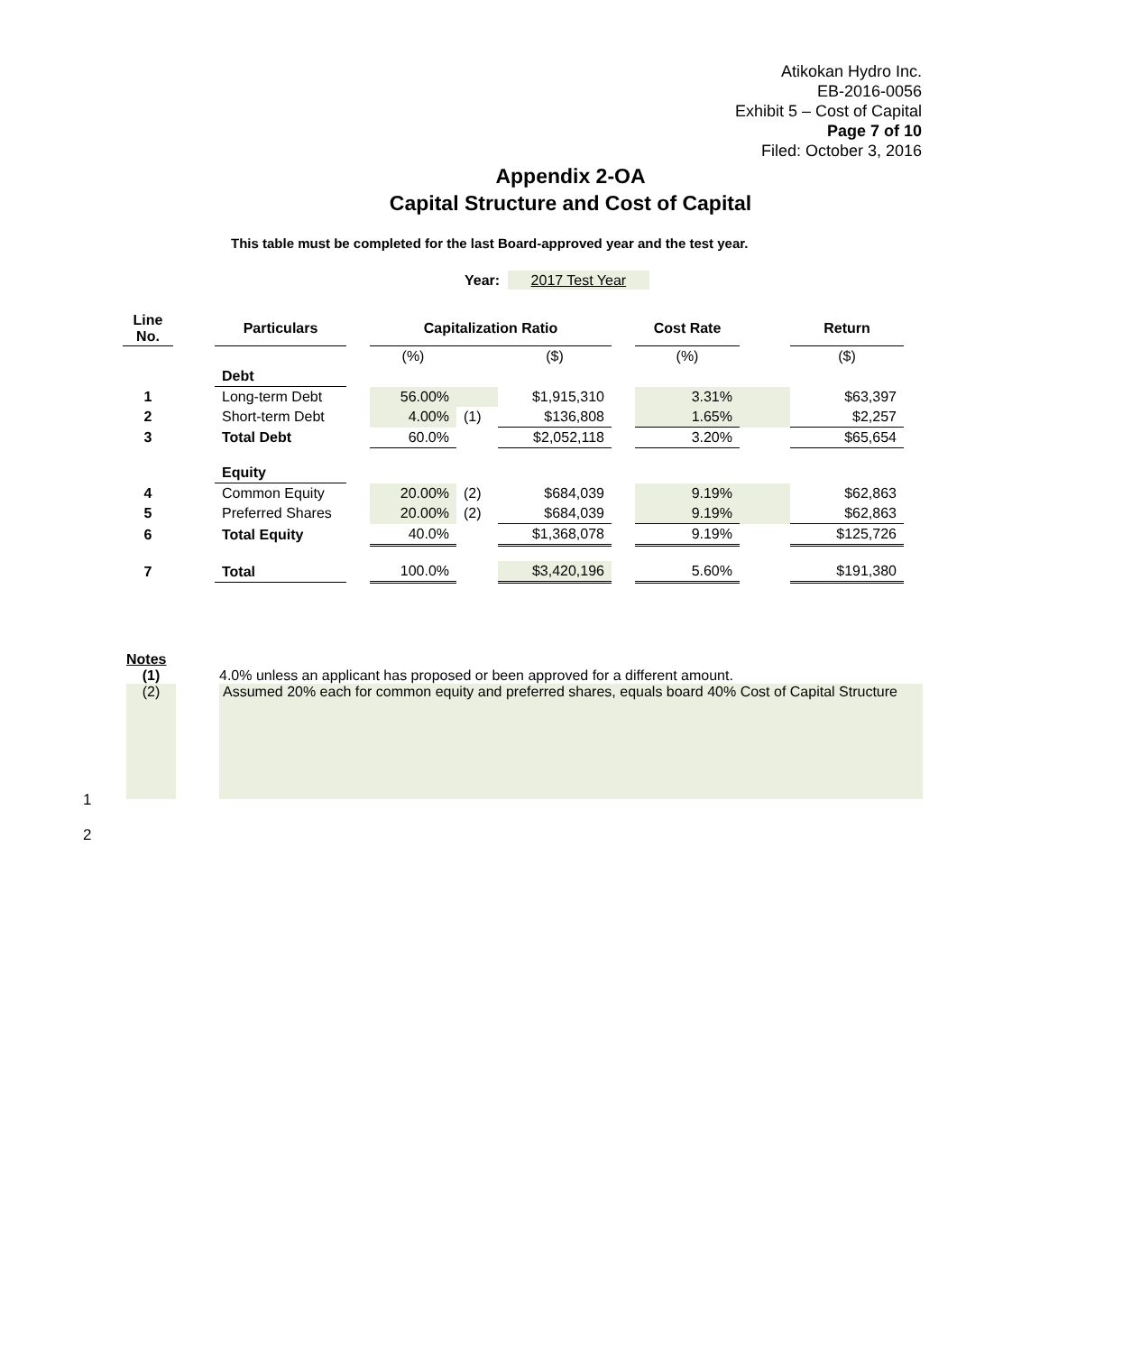Atikokan Hydro Inc.
EB-2016-0056
Exhibit 5 – Cost of Capital
Page 7 of 10
Filed: October 3, 2016
Appendix 2-OA
Capital Structure and Cost of Capital
This table must be completed for the last Board-approved year and the test year.
Year: 2017 Test Year
| Line No. | | Particulars | | Capitalization Ratio | | | | Cost Rate | | Return |
| --- | --- | --- | --- | --- | --- | --- | --- | --- | --- | --- |
| | | | | (%) | | ($) | | (%) | | ($) |
| | | Debt | | | | | | | | |
| 1 | | Long-term Debt | | 56.00% | | $1,915,310 | | 3.31% | | $63,397 |
| 2 | | Short-term Debt | | 4.00% | (1) | $136,808 | | 1.65% | | $2,257 |
| 3 | | Total Debt | | 60.0% | | $2,052,118 | | 3.20% | | $65,654 |
| | | Equity | | | | | | | | |
| 4 | | Common Equity | | 20.00% | (2) | $684,039 | | 9.19% | | $62,863 |
| 5 | | Preferred Shares | | 20.00% | (2) | $684,039 | | 9.19% | | $62,863 |
| 6 | | Total Equity | | 40.0% | | $1,368,078 | | 9.19% | | $125,726 |
| 7 | | Total | | 100.0% | | $3,420,196 | | 5.60% | | $191,380 |
Notes
(1) 4.0% unless an applicant has proposed or been approved for a different amount.
(2) Assumed 20% each for common equity and preferred shares, equals board 40% Cost of Capital Structure
1
2